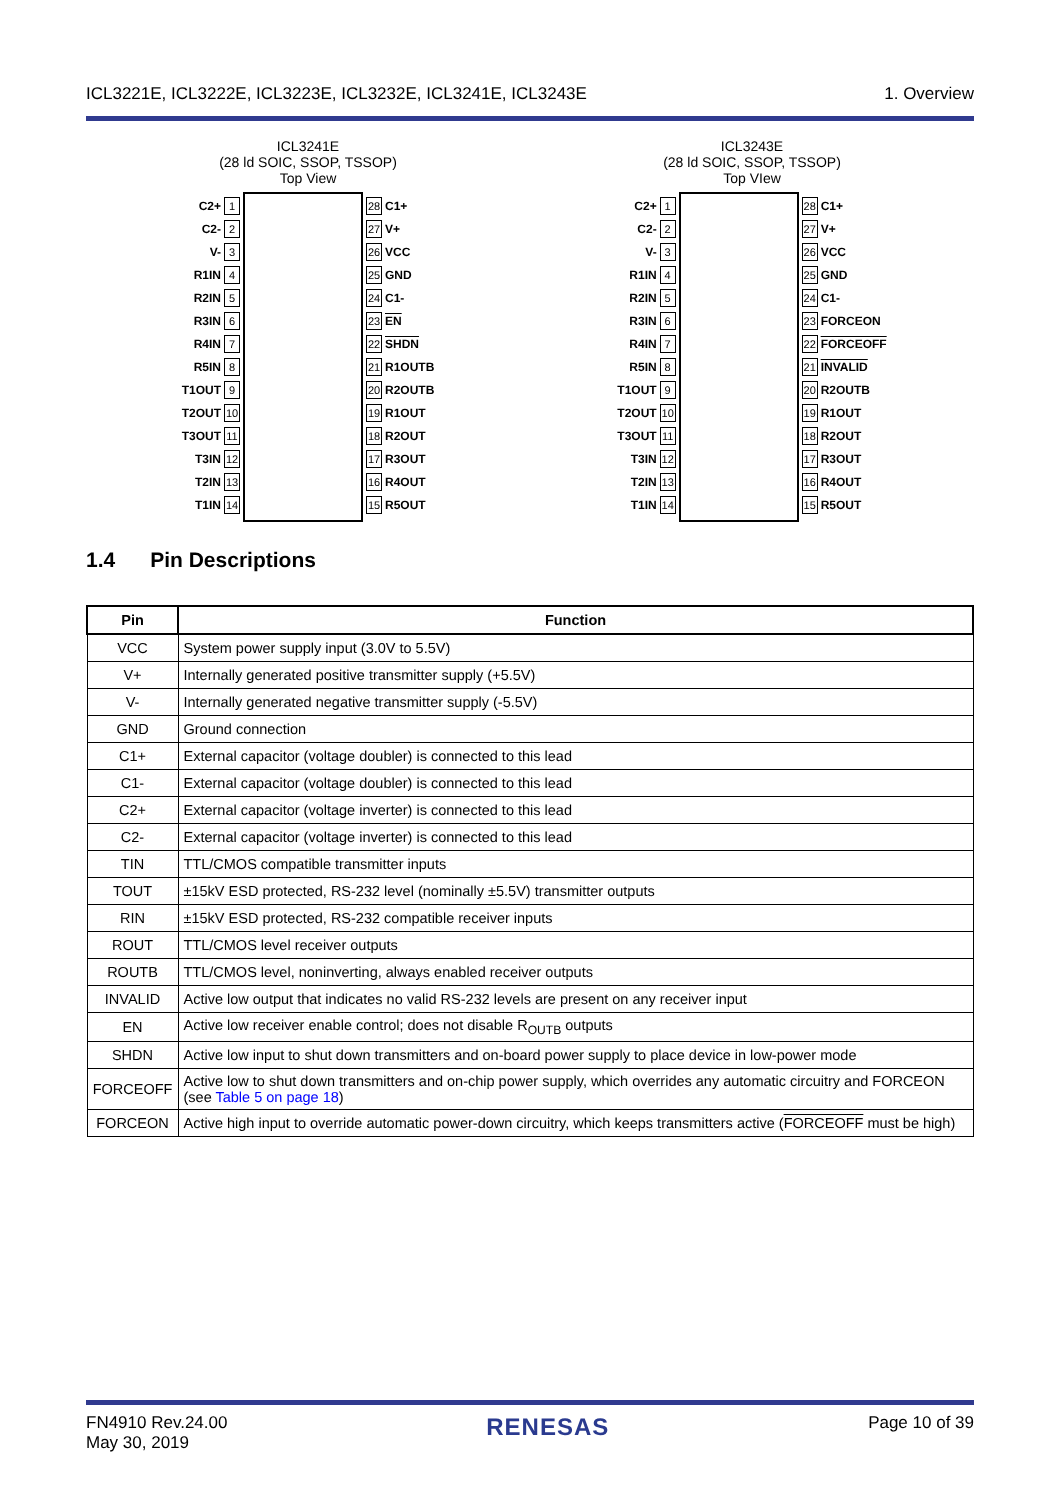ICL3221E, ICL3222E, ICL3223E, ICL3232E, ICL3241E, ICL3243E 1. Overview
ICL3241E
(28 ld SOIC, SSOP, TSSOP)
Top View
C2+ 1
C2- 2
V- 3
R1IN 4
R2IN 5
R3IN 6
R4IN 7
R5IN 8
T1OUT 9
T2OUT 10
T3OUT 11
T3IN 12
T2IN 13
T1IN 14
28 C1+
27 V+
26 VCC
25 GND
24 C1-
23 EN
22 SHDN
21 R1OUTB
20 R2OUTB
19 R1OUT
18 R2OUT
17 R3OUT
16 R4OUT
15 R5OUT
ICL3243E
(28 ld SOIC, SSOP, TSSOP)
Top VIew
C2+ 1
C2- 2
V- 3
R1IN 4
R2IN 5
R3IN 6
R4IN 7
R5IN 8
T1OUT 9
T2OUT 10
T3OUT 11
T3IN 12
T2IN 13
T1IN 14
28 C1+
27 V+
26 VCC
25 GND
24 C1-
23 FORCEON
22 FORCEOFF
21 INVALID
20 R2OUTB
19 R1OUT
18 R2OUT
17 R3OUT
16 R4OUT
15 R5OUT
1.4 Pin Descriptions
| Pin | Function |
| --- | --- |
| VCC | System power supply input (3.0V to 5.5V) |
| V+ | Internally generated positive transmitter supply (+5.5V) |
| V- | Internally generated negative transmitter supply (-5.5V) |
| GND | Ground connection |
| C1+ | External capacitor (voltage doubler) is connected to this lead |
| C1- | External capacitor (voltage doubler) is connected to this lead |
| C2+ | External capacitor (voltage inverter) is connected to this lead |
| C2- | External capacitor (voltage inverter) is connected to this lead |
| TIN | TTL/CMOS compatible transmitter inputs |
| TOUT | ±15kV ESD protected, RS-232 level (nominally ±5.5V) transmitter outputs |
| RIN | ±15kV ESD protected, RS-232 compatible receiver inputs |
| ROUT | TTL/CMOS level receiver outputs |
| ROUTB | TTL/CMOS level, noninverting, always enabled receiver outputs |
| INVALID | Active low output that indicates no valid RS-232 levels are present on any receiver input |
| EN | Active low receiver enable control; does not disable R<sub>OUTB</sub> outputs |
| SHDN | Active low input to shut down transmitters and on-board power supply to place device in low-power mode |
| FORCEOFF | Active low to shut down transmitters and on-chip power supply, which overrides any automatic circuitry and FORCEON (see Table 5 on page 18 ) |
| FORCEON | Active high input to override automatic power-down circuitry, which keeps transmitters active ( FORCEOFF must be high) |
FN4910 Rev.24.00
May 30, 2019 RENESAS Page 10 of 39